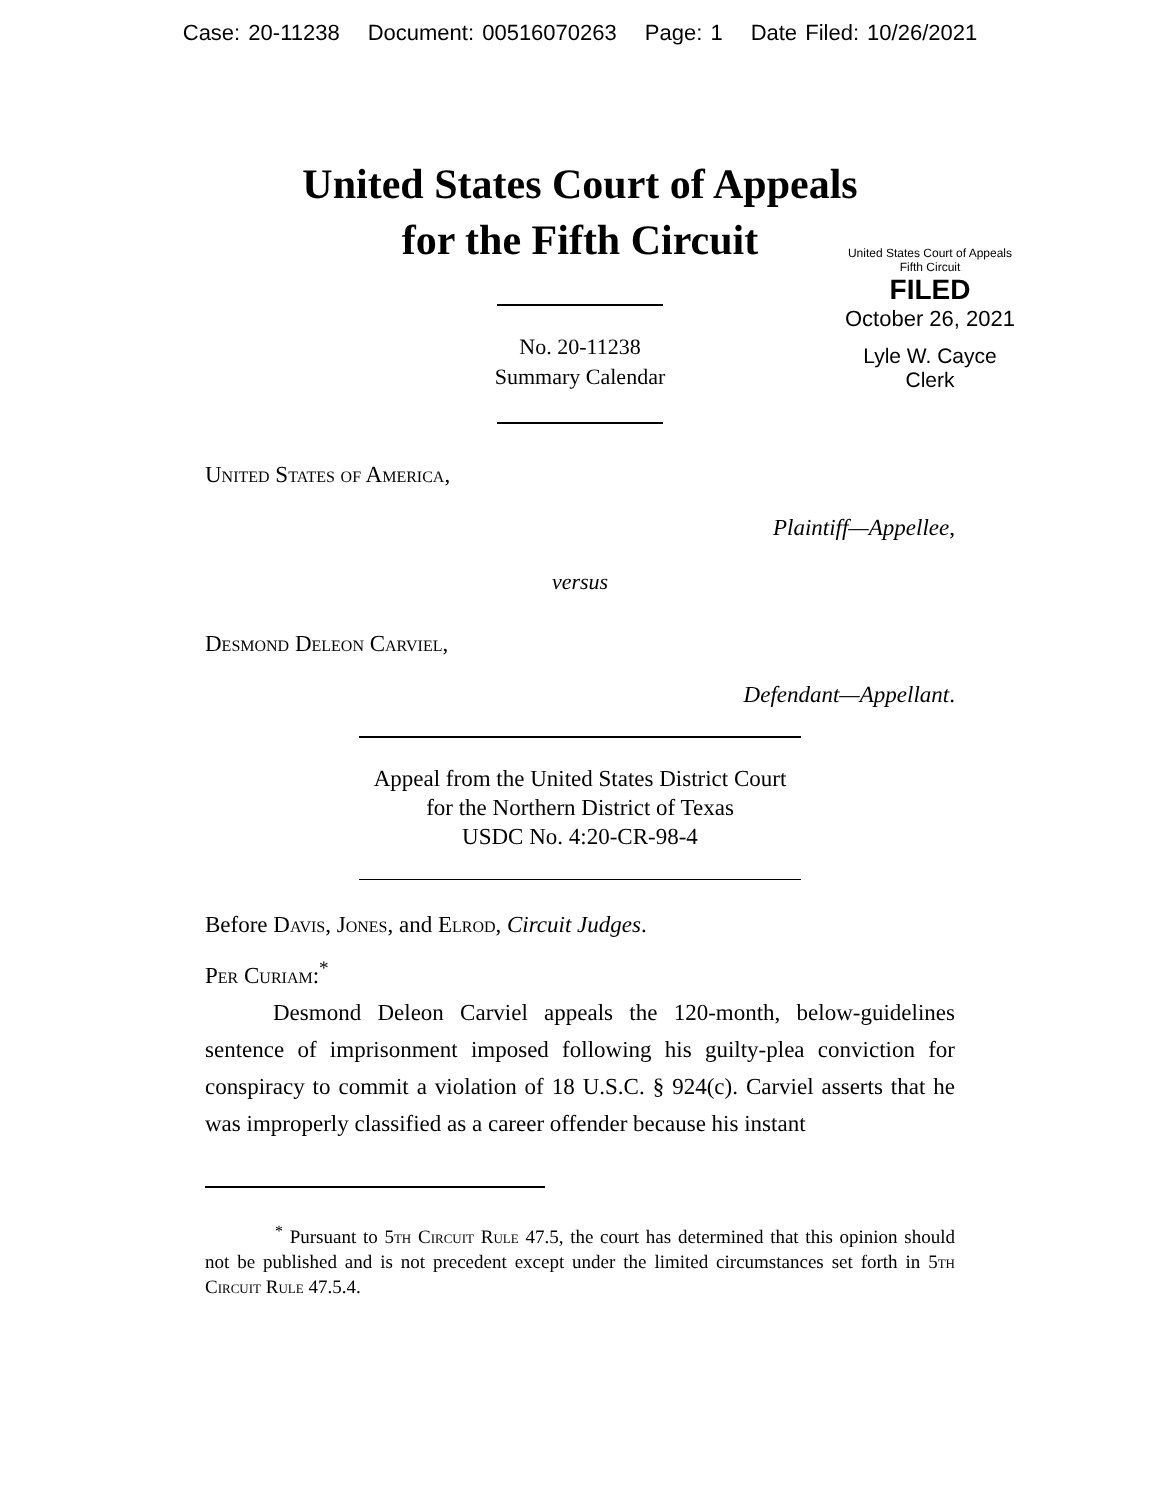Case: 20-11238 Document: 00516070263 Page: 1 Date Filed: 10/26/2021
United States Court of Appeals
for the Fifth Circuit
United States Court of Appeals
Fifth Circuit
FILED
October 26, 2021
Lyle W. Cayce
Clerk
No. 20-11238
Summary Calendar
United States of America,
Plaintiff—Appellee,
versus
Desmond Deleon Carviel,
Defendant—Appellant.
Appeal from the United States District Court
for the Northern District of Texas
USDC No. 4:20-CR-98-4
Before Davis, Jones, and Elrod, Circuit Judges.
Per Curiam:<sup>*</sup>
Desmond Deleon Carviel appeals the 120-month, below-guidelines sentence of imprisonment imposed following his guilty-plea conviction for conspiracy to commit a violation of 18 U.S.C. § 924(c). Carviel asserts that he was improperly classified as a career offender because his instant
<sup>*</sup> Pursuant to 5th Circuit Rule 47.5, the court has determined that this opinion should not be published and is not precedent except under the limited circumstances set forth in 5th Circuit Rule 47.5.4.